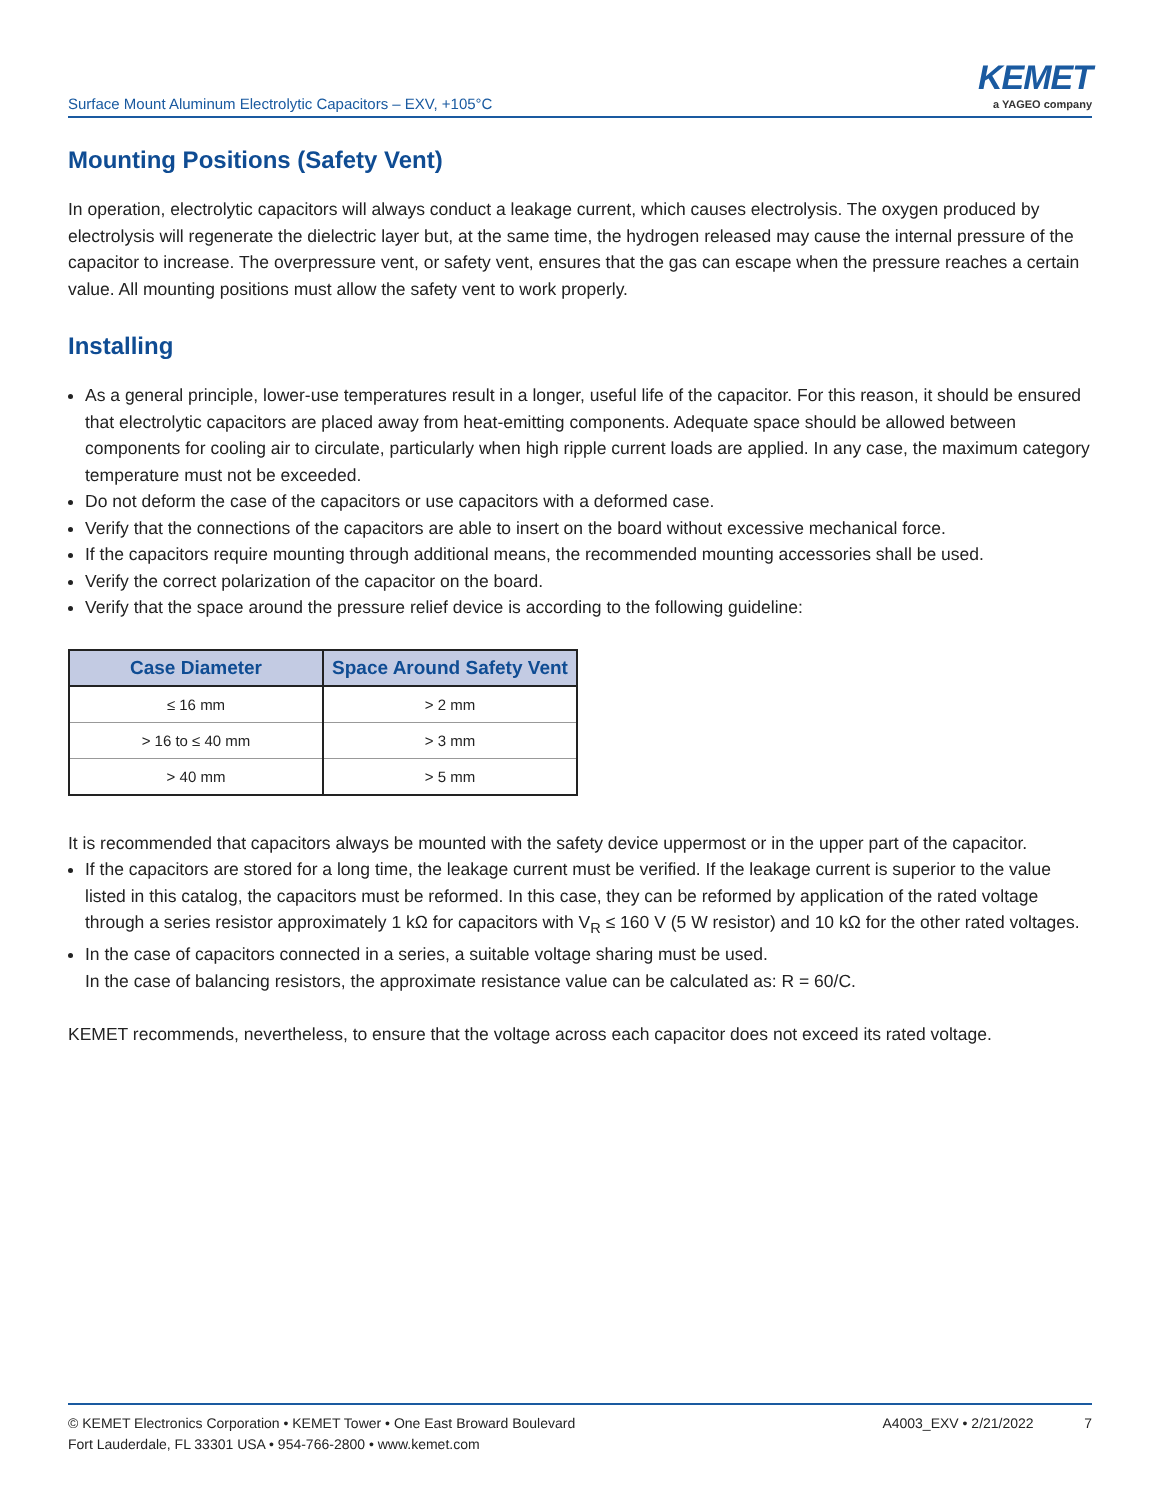Surface Mount Aluminum Electrolytic Capacitors – EXV, +105°C
KEMET
a YAGEO company
Mounting Positions (Safety Vent)
In operation, electrolytic capacitors will always conduct a leakage current, which causes electrolysis. The oxygen produced by electrolysis will regenerate the dielectric layer but, at the same time, the hydrogen released may cause the internal pressure of the capacitor to increase. The overpressure vent, or safety vent, ensures that the gas can escape when the pressure reaches a certain value. All mounting positions must allow the safety vent to work properly.
Installing
As a general principle, lower-use temperatures result in a longer, useful life of the capacitor. For this reason, it should be ensured that electrolytic capacitors are placed away from heat-emitting components. Adequate space should be allowed between components for cooling air to circulate, particularly when high ripple current loads are applied. In any case, the maximum category temperature must not be exceeded.
Do not deform the case of the capacitors or use capacitors with a deformed case.
Verify that the connections of the capacitors are able to insert on the board without excessive mechanical force.
If the capacitors require mounting through additional means, the recommended mounting accessories shall be used.
Verify the correct polarization of the capacitor on the board.
Verify that the space around the pressure relief device is according to the following guideline:
| Case Diameter | Space Around Safety Vent |
| --- | --- |
| ≤ 16 mm | > 2 mm |
| > 16 to ≤ 40 mm | > 3 mm |
| > 40 mm | > 5 mm |
It is recommended that capacitors always be mounted with the safety device uppermost or in the upper part of the capacitor.
If the capacitors are stored for a long time, the leakage current must be verified. If the leakage current is superior to the value listed in this catalog, the capacitors must be reformed. In this case, they can be reformed by application of the rated voltage through a series resistor approximately 1 kΩ for capacitors with V<sub>R</sub> ≤ 160 V (5 W resistor) and 10 kΩ for the other rated voltages.
In the case of capacitors connected in a series, a suitable voltage sharing must be used.
In the case of balancing resistors, the approximate resistance value can be calculated as: R = 60/C.
KEMET recommends, nevertheless, to ensure that the voltage across each capacitor does not exceed its rated voltage.
© KEMET Electronics Corporation • KEMET Tower • One East Broward Boulevard
Fort Lauderdale, FL 33301 USA • 954-766-2800 • www.kemet.com
A4003_EXV • 2/21/2022 7